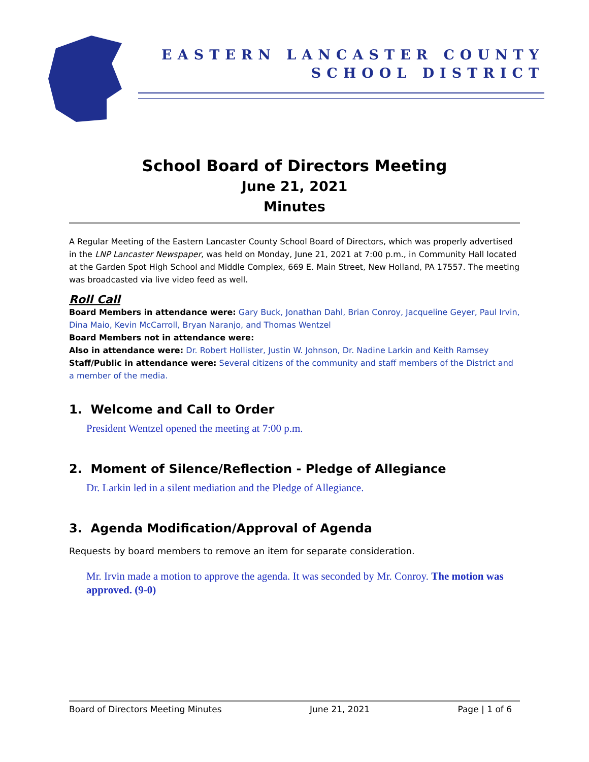EASTERN LANCASTER COUNTY
SCHOOL DISTRICT
School Board of Directors Meeting
June 21, 2021
Minutes
A Regular Meeting of the Eastern Lancaster County School Board of Directors, which was properly advertised in the LNP Lancaster Newspaper, was held on Monday, June 21, 2021 at 7:00 p.m., in Community Hall located at the Garden Spot High School and Middle Complex, 669 E. Main Street, New Holland, PA 17557. The meeting was broadcasted via live video feed as well.
Roll Call
Board Members in attendance were: Gary Buck, Jonathan Dahl, Brian Conroy, Jacqueline Geyer, Paul Irvin, Dina Maio, Kevin McCarroll, Bryan Naranjo, and Thomas Wentzel
Board Members not in attendance were:
Also in attendance were: Dr. Robert Hollister, Justin W. Johnson, Dr. Nadine Larkin and Keith Ramsey
Staff/Public in attendance were: Several citizens of the community and staff members of the District and a member of the media.
1. Welcome and Call to Order
President Wentzel opened the meeting at 7:00 p.m.
2. Moment of Silence/Reflection - Pledge of Allegiance
Dr. Larkin led in a silent mediation and the Pledge of Allegiance.
3. Agenda Modification/Approval of Agenda
Requests by board members to remove an item for separate consideration.
Mr. Irvin made a motion to approve the agenda. It was seconded by Mr. Conroy. The motion was approved. (9-0)
Board of Directors Meeting Minutes June 21, 2021 Page | 1 of 6